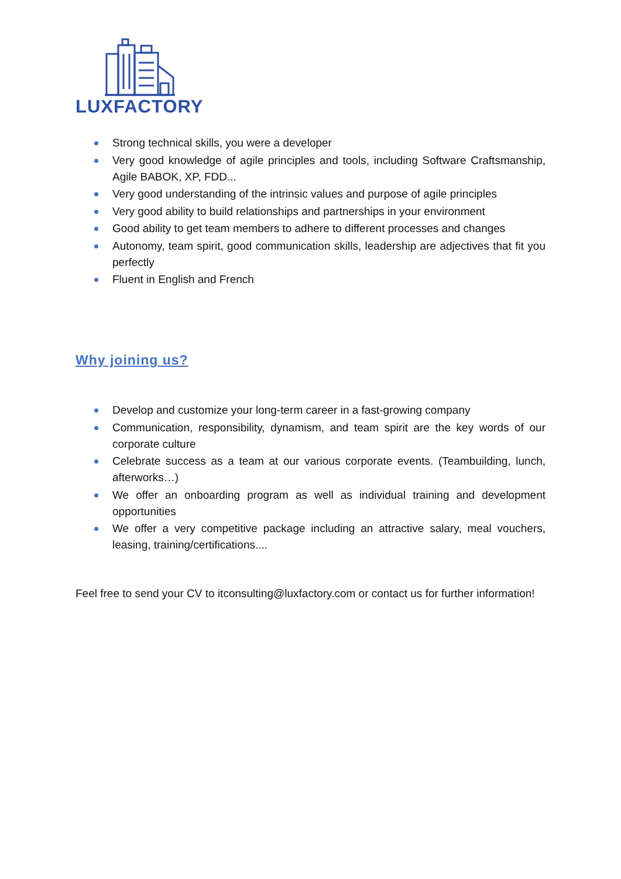LUXFACTORY
Strong technical skills, you were a developer
Very good knowledge of agile principles and tools, including Software Craftsmanship, Agile BABOK, XP, FDD...
Very good understanding of the intrinsic values and purpose of agile principles
Very good ability to build relationships and partnerships in your environment
Good ability to get team members to adhere to different processes and changes
Autonomy, team spirit, good communication skills, leadership are adjectives that fit you perfectly
Fluent in English and French
Why joining us?
Develop and customize your long-term career in a fast-growing company
Communication, responsibility, dynamism, and team spirit are the key words of our corporate culture
Celebrate success as a team at our various corporate events. (Teambuilding, lunch, afterworks…)
We offer an onboarding program as well as individual training and development opportunities
We offer a very competitive package including an attractive salary, meal vouchers, leasing, training/certifications....
Feel free to send your CV to itconsulting@luxfactory.com or contact us for further information!